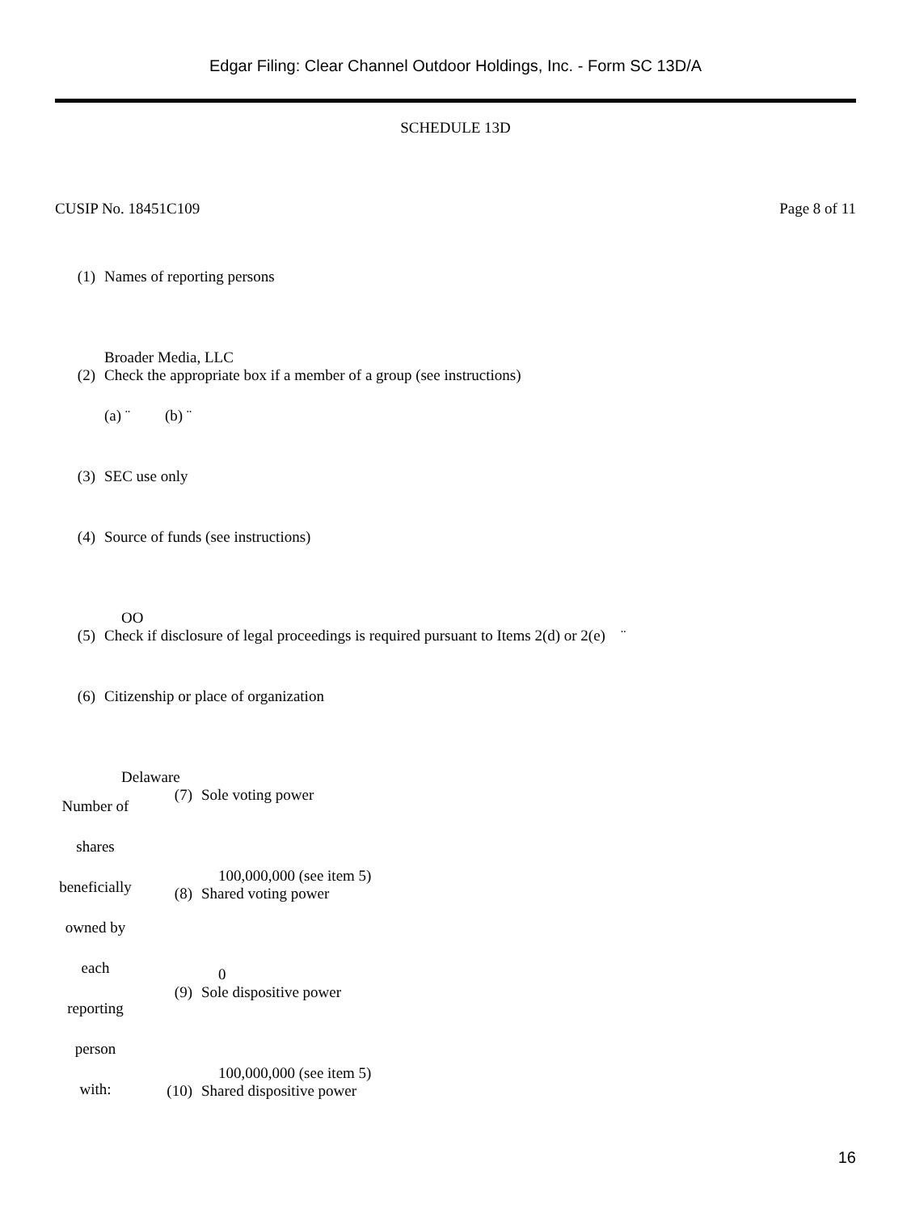Edgar Filing: Clear Channel Outdoor Holdings, Inc. - Form SC 13D/A
SCHEDULE 13D
CUSIP No. 18451C109 Page 8 of 11
| (1) | Names of reporting persons |
| | Broader Media, LLC |
| (2) | Check the appropriate box if a member of a group (see instructions) |
| | (a) ¨ (b) ¨ |
| (3) | SEC use only |
| (4) | Source of funds (see instructions) |
| | OO |
| (5) | Check if disclosure of legal proceedings is required pursuant to Items 2(d) or 2(e) ¨ |
| (6) | Citizenship or place of organization |
| | Delaware |
| Number of shares beneficially owned by each reporting person with: | / (7) / Sole voting power / / / 100,000,000 (see item 5) / / (8) / Shared voting power / / / 0 / / (9) / Sole dispositive power / / / 100,000,000 (see item 5) / / (10) / Shared dispositive power / |
16